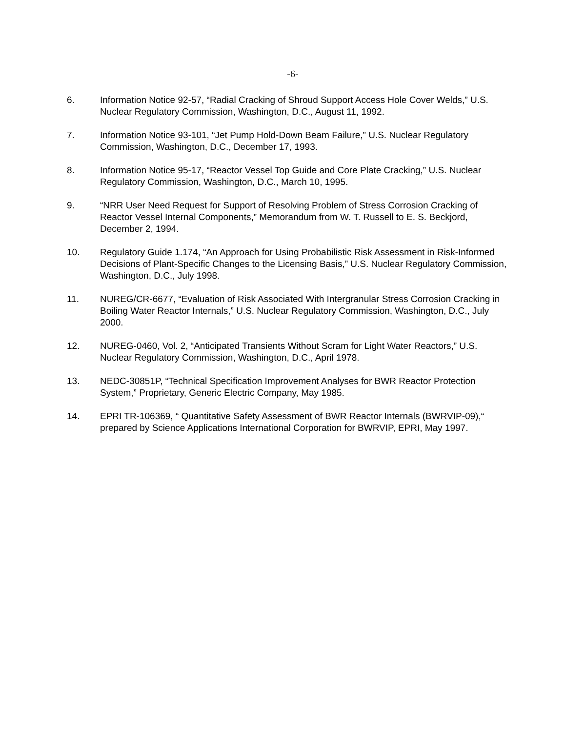-6-
6. Information Notice 92-57, “Radial Cracking of Shroud Support Access Hole Cover Welds,” U.S. Nuclear Regulatory Commission, Washington, D.C., August 11, 1992.
7. Information Notice 93-101, “Jet Pump Hold-Down Beam Failure,” U.S. Nuclear Regulatory Commission, Washington, D.C., December 17, 1993.
8. Information Notice 95-17, “Reactor Vessel Top Guide and Core Plate Cracking,” U.S. Nuclear Regulatory Commission, Washington, D.C., March 10, 1995.
9. “NRR User Need Request for Support of Resolving Problem of Stress Corrosion Cracking of Reactor Vessel Internal Components,” Memorandum from W. T. Russell to E. S. Beckjord, December 2, 1994.
10. Regulatory Guide 1.174, “An Approach for Using Probabilistic Risk Assessment in Risk-Informed Decisions of Plant-Specific Changes to the Licensing Basis,” U.S. Nuclear Regulatory Commission, Washington, D.C., July 1998.
11. NUREG/CR-6677, “Evaluation of Risk Associated With Intergranular Stress Corrosion Cracking in Boiling Water Reactor Internals,” U.S. Nuclear Regulatory Commission, Washington, D.C., July 2000.
12. NUREG-0460, Vol. 2, “Anticipated Transients Without Scram for Light Water Reactors,” U.S. Nuclear Regulatory Commission, Washington, D.C., April 1978.
13. NEDC-30851P, “Technical Specification Improvement Analyses for BWR Reactor Protection System,” Proprietary, Generic Electric Company, May 1985.
14. EPRI TR-106369, “ Quantitative Safety Assessment of BWR Reactor Internals (BWRVIP-09),“ prepared by Science Applications International Corporation for BWRVIP, EPRI, May 1997.